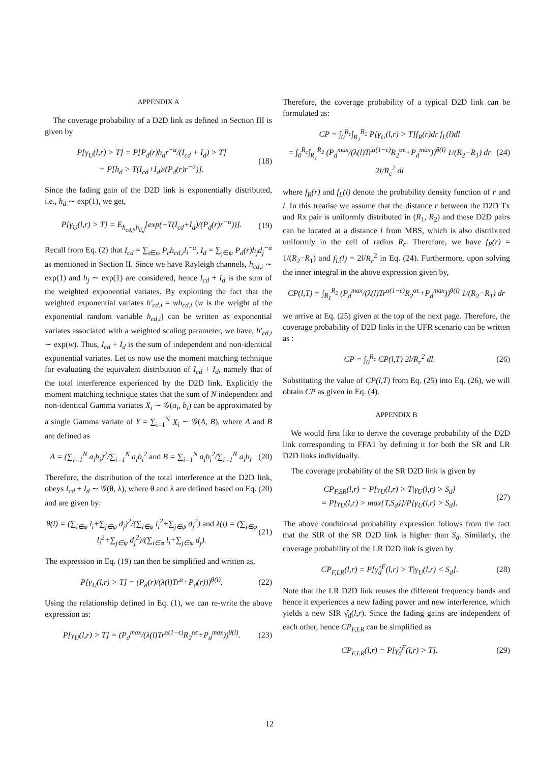APPENDIX A
The coverage probability of a D2D link as defined in Section III is given by
P[γ<sub>U</sub>(l,r) > T] = P[P<sub>d</sub>(r)h<sub>d</sub>r<sup>−α</sup>/(I<sub>cd</sub> + I<sub>d</sub>) > T]
= P[h<sub>d</sub> > T(I<sub>cd</sub>+I<sub>d</sub>)/(P<sub>d</sub>(r)r<sup>−α</sup>)].
(18)
Since the fading gain of the D2D link is exponentially distributed, i.e., h<sub>d</sub> ∼ exp(1), we get,
P[γ<sub>U</sub>(l,r) > T] = E<sub>h<sub>cd,i</sub>,h<sub>d,j</sub></sub>[exp(−T(I<sub>cd</sub>+I<sub>d</sub>)/(P<sub>d</sub>(r)r<sup>−α</sup>))].
(19)
Recall from Eq. (2) that I<sub>cd</sub> = ∑<sub>i∈φ</sub> P<sub>c</sub>h<sub>cd,i</sub>l<sub>i</sub><sup>−α</sup>, I<sub>d</sub> = ∑<sub>j∈ψ</sub> P<sub>d</sub>(r)h<sub>j</sub>d<sub>j</sub><sup>−α</sup> as mentioned in Section II. Since we have Rayleigh channels, h<sub>cd,i</sub> ∼ exp(1) and h<sub>j</sub> ∼ exp(1) are considered, hence I<sub>cd</sub> + I<sub>d</sub> is the sum of the weighted exponential variates. By exploiting the fact that the weighted exponential variates h′<sub>cd,i</sub> = wh<sub>cd,i</sub> (w is the weight of the exponential random variable h<sub>cd,i</sub>) can be written as exponential variates associated with a weighted scaling parameter, we have, h′<sub>cd,i</sub> ∼ exp(w). Thus, I<sub>cd</sub> + I<sub>d</sub> is the sum of independent and non-identical exponential variates. Let us now use the moment matching technique for evaluating the equivalent distribution of I<sub>cd</sub> + I<sub>d</sub>, namely that of the total interference experienced by the D2D link. Explicitly the moment matching technique states that the sum of N independent and non-identical Gamma variates X<sub>i</sub> ∼ 𝒢(a<sub>i</sub>, b<sub>i</sub>) can be approximated by a single Gamma variate of Y = ∑<sub>i=1</sub><sup>N</sup> X<sub>i</sub> ∼ 𝒢(A, B), where A and B are defined as
A = (∑<sub>i=1</sub><sup>N</sup> a<sub>i</sub>b<sub>i</sub>)<sup>2</sup>/∑<sub>i=1</sub><sup>N</sup> a<sub>i</sub>b<sub>i</sub><sup>2</sup> and B = ∑<sub>i=1</sub><sup>N</sup> a<sub>i</sub>b<sub>i</sub><sup>2</sup>/∑<sub>i=1</sub><sup>N</sup> a<sub>i</sub>b<sub>i</sub>.
(20)
Therefore, the distribution of the total interference at the D2D link, obeys I<sub>cd</sub> + I<sub>d</sub> ∼ 𝒢(θ, λ), where θ and λ are defined based on Eq. (20) and are given by:
θ(l) = (∑<sub>i∈φ</sub> l<sub>i</sub>+∑<sub>j∈ψ</sub> d<sub>j</sub>)<sup>2</sup>/(∑<sub>i∈φ</sub> l<sub>i</sub><sup>2</sup>+∑<sub>j∈ψ</sub> d<sub>j</sub><sup>2</sup>) and λ(l) = (∑<sub>i∈φ</sub> l<sub>i</sub><sup>2</sup>+∑<sub>j∈ψ</sub> d<sub>j</sub><sup>2</sup>)/(∑<sub>i∈φ</sub> l<sub>i</sub>+∑<sub>j∈ψ</sub> d<sub>j</sub>).
(21)
The expression in Eq. (19) can then be simplified and written as,
P[γ<sub>U</sub>(l,r) > T] = (P<sub>d</sub>(r)/(λ(l)Tr<sup>α</sup>+P<sub>d</sub>(r)))<sup>θ(l)</sup>.
(22)
Using the relationship defined in Eq. (1), we can re-write the above expression as:
P[γ<sub>U</sub>(l,r) > T] = (P<sub>d</sub><sup>max</sup>/(λ(l)Tr<sup>α(1−ϵ)</sup>R<sub>2</sub><sup>αϵ</sup>+P<sub>d</sub><sup>max</sup>))<sup>θ(l)</sup>.
(23)
Therefore, the coverage probability of a typical D2D link can be formulated as:
CP = ∫<sub>0</sub><sup>R<sub>c</sub></sup>∫<sub>R<sub>1</sub></sub><sup>R<sub>2</sub></sup> P[γ<sub>U</sub>(l,r) > T]f<sub>R</sub>(r)dr f<sub>L</sub>(l)dl
= ∫<sub>0</sub><sup>R<sub>c</sub></sup>∫<sub>R<sub>1</sub></sub><sup>R<sub>2</sub></sup> (P<sub>d</sub><sup>max</sup>/(λ(l)Tr<sup>α(1−ϵ)</sup>R<sub>2</sub><sup>αϵ</sup>+P<sub>d</sub><sup>max</sup>))<sup>θ(l)</sup> 1/(R<sub>2</sub>−R<sub>1</sub>) dr 2l/R<sub>c</sub><sup>2</sup> dl
(24)
where f<sub>R</sub>(r) and f<sub>L</sub>(l) denote the probability density function of r and l. In this treatise we assume that the distance r between the D2D Tx and Rx pair is uniformly distributed in (R<sub>1</sub>, R<sub>2</sub>) and these D2D pairs can be located at a distance l from MBS, which is also distributed uniformly in the cell of radius R<sub>c</sub>. Therefore, we have f<sub>R</sub>(r) = 1/(R<sub>2</sub>−R<sub>1</sub>) and f<sub>L</sub>(l) = 2l/R<sub>c</sub><sup>2</sup> in Eq. (24). Furthermore, upon solving the inner integral in the above expression given by,
CP(l,T) = ∫<sub>R<sub>1</sub></sub><sup>R<sub>2</sub></sup> (P<sub>d</sub><sup>max</sup>/(λ(l)Tr<sup>α(1−ϵ)</sup>R<sub>2</sub><sup>αϵ</sup>+P<sub>d</sub><sup>max</sup>))<sup>θ(l)</sup> 1/(R<sub>2</sub>−R<sub>1</sub>) dr
we arrive at Eq. (25) given at the top of the next page. Therefore, the coverage probability of D2D links in the UFR scenario can be written as :
CP = ∫<sub>0</sub><sup>R<sub>c</sub></sup> CP(l,T) 2l/R<sub>c</sub><sup>2</sup> dl. (26)
Substituting the value of CP(l,T) from Eq. (25) into Eq. (26), we will obtain CP as given in Eq. (4).
APPENDIX B
We would first like to derive the coverage probability of the D2D link corresponding to FFA1 by defining it for both the SR and LR D2D links individually.
The coverage probability of the SR D2D link is given by
CP<sub>F,SR</sub>(l,r) = P[γ<sub>U</sub>(l,r) > T|γ<sub>U</sub>(l,r) > S<sub>d</sub>]
= P[γ<sub>U</sub>(l,r) > max{T,S<sub>d</sub>}]/P[γ<sub>U</sub>(l,r) > S<sub>d</sub>].
(27)
The above conditional probability expression follows from the fact that the SIR of the SR D2D link is higher than S<sub>d</sub>. Similarly, the coverage probability of the LR D2D link is given by
CP<sub>F,LR</sub>(l,r) = P[γ̂<sub>d</sub><sup>F</sup>(l,r) > T|γ<sub>U</sub>(l,r) < S<sub>d</sub>].
(28)
Note that the LR D2D link reuses the different frequency bands and hence it experiences a new fading power and new interference, which yields a new SIR γ̂<sub>d</sub>(l,r). Since the fading gains are independent of each other, hence CP<sub>F,LR</sub> can be simplified as
CP<sub>F,LR</sub>(l,r) = P[γ̂<sub>d</sub><sup>F</sup>(l,r) > T].
(29)
12